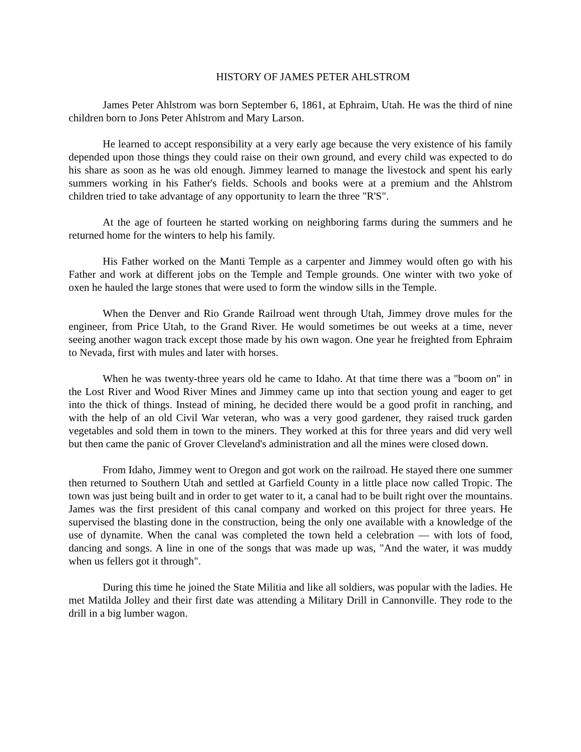HISTORY OF JAMES PETER AHLSTROM
James Peter Ahlstrom was born September 6, 1861, at Ephraim, Utah. He was the third of nine children born to Jons Peter Ahlstrom and Mary Larson.
He learned to accept responsibility at a very early age because the very existence of his family depended upon those things they could raise on their own ground, and every child was expected to do his share as soon as he was old enough. Jimmey learned to manage the livestock and spent his early summers working in his Father's fields. Schools and books were at a premium and the Ahlstrom children tried to take advantage of any opportunity to learn the three "R'S".
At the age of fourteen he started working on neighboring farms during the summers and he returned home for the winters to help his family.
His Father worked on the Manti Temple as a carpenter and Jimmey would often go with his Father and work at different jobs on the Temple and Temple grounds. One winter with two yoke of oxen he hauled the large stones that were used to form the window sills in the Temple.
When the Denver and Rio Grande Railroad went through Utah, Jimmey drove mules for the engineer, from Price Utah, to the Grand River. He would sometimes be out weeks at a time, never seeing another wagon track except those made by his own wagon. One year he freighted from Ephraim to Nevada, first with mules and later with horses.
When he was twenty-three years old he came to Idaho. At that time there was a "boom on" in the Lost River and Wood River Mines and Jimmey came up into that section young and eager to get into the thick of things. Instead of mining, he decided there would be a good profit in ranching, and with the help of an old Civil War veteran, who was a very good gardener, they raised truck garden vegetables and sold them in town to the miners. They worked at this for three years and did very well but then came the panic of Grover Cleveland's administration and all the mines were closed down.
From Idaho, Jimmey went to Oregon and got work on the railroad. He stayed there one summer then returned to Southern Utah and settled at Garfield County in a little place now called Tropic. The town was just being built and in order to get water to it, a canal had to be built right over the mountains. James was the first president of this canal company and worked on this project for three years. He supervised the blasting done in the construction, being the only one available with a knowledge of the use of dynamite. When the canal was completed the town held a celebration — with lots of food, dancing and songs. A line in one of the songs that was made up was, "And the water, it was muddy when us fellers got it through".
During this time he joined the State Militia and like all soldiers, was popular with the ladies. He met Matilda Jolley and their first date was attending a Military Drill in Cannonville. They rode to the drill in a big lumber wagon.